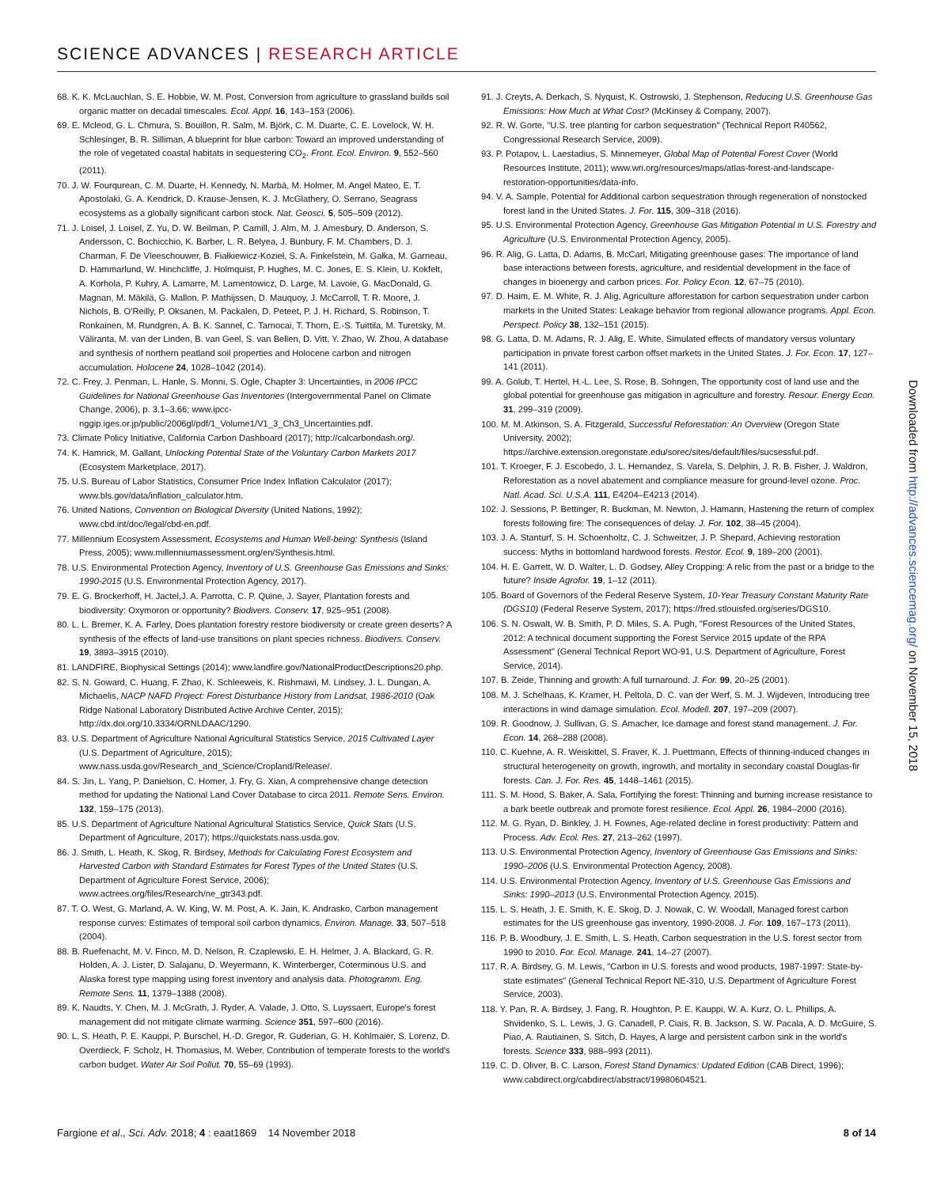SCIENCE ADVANCES | RESEARCH ARTICLE
68. K. K. McLauchlan, S. E. Hobbie, W. M. Post, Conversion from agriculture to grassland builds soil organic matter on decadal timescales. Ecol. Appl. 16, 143–153 (2006).
69. E. Mcleod, G. L. Chmura, S. Bouillon, R. Salm, M. Björk, C. M. Duarte, C. E. Lovelock, W. H. Schlesinger, B. R. Silliman, A blueprint for blue carbon: Toward an improved understanding of the role of vegetated coastal habitats in sequestering CO<sub>2</sub>. Front. Ecol. Environ. 9, 552–560 (2011).
70. J. W. Fourqurean, C. M. Duarte, H. Kennedy, N. Marbà, M. Holmer, M. Angel Mateo, E. T. Apostolaki, G. A. Kendrick, D. Krause-Jensen, K. J. McGlathery, O. Serrano, Seagrass ecosystems as a globally significant carbon stock. Nat. Geosci. 5, 505–509 (2012).
71. J. Loisel, J. Loisel, Z. Yu, D. W. Beilman, P. Camill, J. Alm, M. J. Amesbury, D. Anderson, S. Andersson, C. Bochicchio, K. Barber, L. R. Belyea, J. Bunbury, F. M. Chambers, D. J. Charman, F. De Vleeschouwer, B. Fiałkiewicz-Kozieł, S. A. Finkelstein, M. Gałka, M. Garneau, D. Hammarlund, W. Hinchcliffe, J. Holmquist, P. Hughes, M. C. Jones, E. S. Klein, U. Kokfelt, A. Korhola, P. Kuhry, A. Lamarre, M. Lamentowicz, D. Large, M. Lavoie, G. MacDonald, G. Magnan, M. Mäkilä, G. Mallon, P. Mathijssen, D. Mauquoy, J. McCarroll, T. R. Moore, J. Nichols, B. O'Reilly, P. Oksanen, M. Packalen, D. Peteet, P. J. H. Richard, S. Robinson, T. Ronkainen, M. Rundgren, A. B. K. Sannel, C. Tarnocai, T. Thom, E.-S. Tuittila, M. Turetsky, M. Väliranta, M. van der Linden, B. van Geel, S. van Bellen, D. Vitt, Y. Zhao, W. Zhou, A database and synthesis of northern peatland soil properties and Holocene carbon and nitrogen accumulation. Holocene 24, 1028–1042 (2014).
72. C. Frey, J. Penman, L. Hanle, S. Monni, S. Ogle, Chapter 3: Uncertainties, in 2006 IPCC Guidelines for National Greenhouse Gas Inventories (Intergovernmental Panel on Climate Change, 2006), p. 3.1–3.66; www.ipcc-nggip.iges.or.jp/public/2006gl/pdf/1_Volume1/V1_3_Ch3_Uncertainties.pdf.
73. Climate Policy Initiative, California Carbon Dashboard (2017); http://calcarbondash.org/.
74. K. Hamrick, M. Gallant, Unlocking Potential State of the Voluntary Carbon Markets 2017 (Ecosystem Marketplace, 2017).
75. U.S. Bureau of Labor Statistics, Consumer Price Index Inflation Calculator (2017); www.bls.gov/data/inflation_calculator.htm.
76. United Nations, Convention on Biological Diversity (United Nations, 1992); www.cbd.int/doc/legal/cbd-en.pdf.
77. Millennium Ecosystem Assessment, Ecosystems and Human Well-being: Synthesis (Island Press, 2005); www.millenniumassessment.org/en/Synthesis.html.
78. U.S. Environmental Protection Agency, Inventory of U.S. Greenhouse Gas Emissions and Sinks: 1990-2015 (U.S. Environmental Protection Agency, 2017).
79. E. G. Brockerhoff, H. Jactel,J. A. Parrotta, C. P. Quine, J. Sayer, Plantation forests and biodiversity: Oxymoron or opportunity? Biodivers. Conserv. 17, 925–951 (2008).
80. L. L. Bremer, K. A. Farley, Does plantation forestry restore biodiversity or create green deserts? A synthesis of the effects of land-use transitions on plant species richness. Biodivers. Conserv. 19, 3893–3915 (2010).
81. LANDFIRE, Biophysical Settings (2014); www.landfire.gov/NationalProductDescriptions20.php.
82. S. N. Goward, C. Huang, F. Zhao, K. Schleeweis, K. Rishmawi, M. Lindsey, J. L. Dungan, A. Michaelis, NACP NAFD Project: Forest Disturbance History from Landsat, 1986-2010 (Oak Ridge National Laboratory Distributed Active Archive Center, 2015); http://dx.doi.org/10.3334/ORNLDAAC/1290.
83. U.S. Department of Agriculture National Agricultural Statistics Service, 2015 Cultivated Layer (U.S. Department of Agriculture, 2015); www.nass.usda.gov/Research_and_Science/Cropland/Release/.
84. S. Jin, L. Yang, P. Danielson, C. Homer, J. Fry, G. Xian, A comprehensive change detection method for updating the National Land Cover Database to circa 2011. Remote Sens. Environ. 132, 159–175 (2013).
85. U.S. Department of Agriculture National Agricultural Statistics Service, Quick Stats (U.S. Department of Agriculture, 2017); https://quickstats.nass.usda.gov.
86. J. Smith, L. Heath, K. Skog, R. Birdsey, Methods for Calculating Forest Ecosystem and Harvested Carbon with Standard Estimates for Forest Types of the United States (U.S. Department of Agriculture Forest Service, 2006); www.actrees.org/files/Research/ne_gtr343.pdf.
87. T. O. West, G. Marland, A. W. King, W. M. Post, A. K. Jain, K. Andrasko, Carbon management response curves: Estimates of temporal soil carbon dynamics. Environ. Manage. 33, 507–518 (2004).
88. B. Ruefenacht, M. V. Finco, M. D. Nelson, R. Czaplewski, E. H. Helmer, J. A. Blackard, G. R. Holden, A. J. Lister, D. Salajanu, D. Weyermann, K. Winterberger, Coterminous U.S. and Alaska forest type mapping using forest inventory and analysis data. Photogramm. Eng. Remote Sens. 11, 1379–1388 (2008).
89. K. Naudts, Y. Chen, M. J. McGrath, J. Ryder, A. Valade, J. Otto, S. Luyssaert, Europe's forest management did not mitigate climate warming. Science 351, 597–600 (2016).
90. L. S. Heath, P. E. Kauppi, P. Burschel, H.-D. Gregor, R. Guderian, G. H. Kohlmaier, S. Lorenz, D. Overdieck, F. Scholz, H. Thomasius, M. Weber, Contribution of temperate forests to the world's carbon budget. Water Air Soil Pollut. 70, 55–69 (1993).
91. J. Creyts, A. Derkach, S. Nyquist, K. Ostrowski, J. Stephenson, Reducing U.S. Greenhouse Gas Emissions: How Much at What Cost? (McKinsey & Company, 2007).
92. R. W. Gorte, "U.S. tree planting for carbon sequestration" (Technical Report R40562, Congressional Research Service, 2009).
93. P. Potapov, L. Laestadius, S. Minnemeyer, Global Map of Potential Forest Cover (World Resources Institute, 2011); www.wri.org/resources/maps/atlas-forest-and-landscape-restoration-opportunities/data-info.
94. V. A. Sample, Potential for Additional carbon sequestration through regeneration of nonstocked forest land in the United States. J. For. 115, 309–318 (2016).
95. U.S. Environmental Protection Agency, Greenhouse Gas Mitigation Potential in U.S. Forestry and Agriculture (U.S. Environmental Protection Agency, 2005).
96. R. Alig, G. Latta, D. Adams, B. McCarl, Mitigating greenhouse gases: The importance of land base interactions between forests, agriculture, and residential development in the face of changes in bioenergy and carbon prices. For. Policy Econ. 12, 67–75 (2010).
97. D. Haim, E. M. White, R. J. Alig, Agriculture afforestation for carbon sequestration under carbon markets in the United States: Leakage behavior from regional allowance programs. Appl. Econ. Perspect. Policy 38, 132–151 (2015).
98. G. Latta, D. M. Adams, R. J. Alig, E. White, Simulated effects of mandatory versus voluntary participation in private forest carbon offset markets in the United States. J. For. Econ. 17, 127–141 (2011).
99. A. Golub, T. Hertel, H.-L. Lee, S. Rose, B. Sohngen, The opportunity cost of land use and the global potential for greenhouse gas mitigation in agriculture and forestry. Resour. Energy Econ. 31, 299–319 (2009).
100. M. M. Atkinson, S. A. Fitzgerald, Successful Reforestation: An Overview (Oregon State University, 2002); https://archive.extension.oregonstate.edu/sorec/sites/default/files/sucsessful.pdf.
101. T. Kroeger, F. J. Escobedo, J. L. Hernandez, S. Varela, S. Delphin, J. R. B. Fisher, J. Waldron, Reforestation as a novel abatement and compliance measure for ground-level ozone. Proc. Natl. Acad. Sci. U.S.A. 111, E4204–E4213 (2014).
102. J. Sessions, P. Bettinger, R. Buckman, M. Newton, J. Hamann, Hastening the return of complex forests following fire: The consequences of delay. J. For. 102, 38–45 (2004).
103. J. A. Stanturf, S. H. Schoenholtz, C. J. Schweitzer, J. P. Shepard, Achieving restoration success: Myths in bottomland hardwood forests. Restor. Ecol. 9, 189–200 (2001).
104. H. E. Garrett, W. D. Walter, L. D. Godsey, Alley Cropping: A relic from the past or a bridge to the future? Inside Agrofor. 19, 1–12 (2011).
105. Board of Governors of the Federal Reserve System, 10-Year Treasury Constant Maturity Rate (DGS10) (Federal Reserve System, 2017); https://fred.stlouisfed.org/series/DGS10.
106. S. N. Oswalt, W. B. Smith, P. D. Miles, S. A. Pugh, "Forest Resources of the United States, 2012: A technical document supporting the Forest Service 2015 update of the RPA Assessment" (General Technical Report WO-91, U.S. Department of Agriculture, Forest Service, 2014).
107. B. Zeide, Thinning and growth: A full turnaround. J. For. 99, 20–25 (2001).
108. M. J. Schelhaas, K. Kramer, H. Peltola, D. C. van der Werf, S. M. J. Wijdeven, Introducing tree interactions in wind damage simulation. Ecol. Modell. 207, 197–209 (2007).
109. R. Goodnow, J. Sullivan, G. S. Amacher, Ice damage and forest stand management. J. For. Econ. 14, 268–288 (2008).
110. C. Kuehne, A. R. Weiskittel, S. Fraver, K. J. Puettmann, Effects of thinning-induced changes in structural heterogeneity on growth, ingrowth, and mortality in secondary coastal Douglas-fir forests. Can. J. For. Res. 45, 1448–1461 (2015).
111. S. M. Hood, S. Baker, A. Sala, Fortifying the forest: Thinning and burning increase resistance to a bark beetle outbreak and promote forest resilience. Ecol. Appl. 26, 1984–2000 (2016).
112. M. G. Ryan, D. Binkley, J. H. Fownes, Age-related decline in forest productivity: Pattern and Process. Adv. Ecol. Res. 27, 213–262 (1997).
113. U.S. Environmental Protection Agency, Inventory of Greenhouse Gas Emissions and Sinks: 1990–2006 (U.S. Environmental Protection Agency, 2008).
114. U.S. Environmental Protection Agency, Inventory of U.S. Greenhouse Gas Emissions and Sinks: 1990–2013 (U.S. Environmental Protection Agency, 2015).
115. L. S. Heath, J. E. Smith, K. E. Skog, D. J. Nowak, C. W. Woodall, Managed forest carbon estimates for the US greenhouse gas inventory, 1990-2008. J. For. 109, 167–173 (2011).
116. P. B. Woodbury, J. E. Smith, L. S. Heath, Carbon sequestration in the U.S. forest sector from 1990 to 2010. For. Ecol. Manage. 241, 14–27 (2007).
117. R. A. Birdsey, G. M. Lewis, "Carbon in U.S. forests and wood products, 1987-1997: State-by-state estimates" (General Technical Report NE-310, U.S. Department of Agriculture Forest Service, 2003).
118. Y. Pan, R. A. Birdsey, J. Fang, R. Houghton, P. E. Kauppi, W. A. Kurz, O. L. Phillips, A. Shvidenko, S. L. Lewis, J. G. Canadell, P. Ciais, R. B. Jackson, S. W. Pacala, A. D. McGuire, S. Piao, A. Rautiainen, S. Sitch, D. Hayes, A large and persistent carbon sink in the world's forests. Science 333, 988–993 (2011).
119. C. D. Oliver, B. C. Larson, Forest Stand Dynamics: Updated Edition (CAB Direct, 1996); www.cabdirect.org/cabdirect/abstract/19980604521.
Downloaded from http://advances.sciencemag.org/ on November 15, 2018
Fargione et al., Sci. Adv. 2018; 4 : eaat1869 14 November 2018 8 of 14